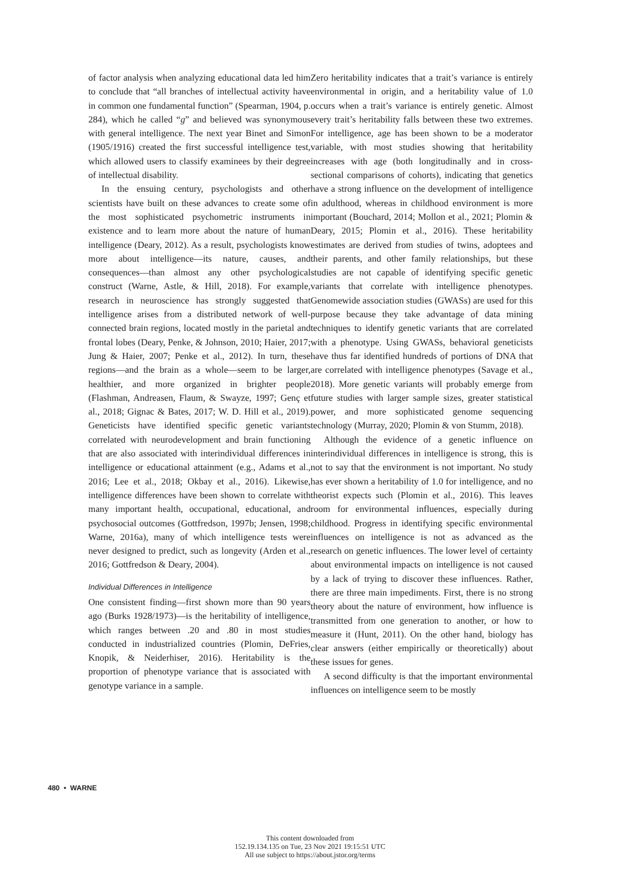of factor analysis when analyzing educational data led him to conclude that “all branches of intellectual activity have in common one fundamental function” (Spearman, 1904, p. 284), which he called “g” and believed was synonymous with general intelligence. The next year Binet and Simon (1905/1916) created the first successful intelligence test, which allowed users to classify examinees by their degree of intellectual disability.
In the ensuing century, psychologists and other scientists have built on these advances to create some of the most sophisticated psychometric instruments in existence and to learn more about the nature of human intelligence (Deary, 2012). As a result, psychologists know more about intelligence—its nature, causes, and consequences—than almost any other psychological construct (Warne, Astle, & Hill, 2018). For example, research in neuroscience has strongly suggested that intelligence arises from a distributed network of well-connected brain regions, located mostly in the parietal and frontal lobes (Deary, Penke, & Johnson, 2010; Haier, 2017; Jung & Haier, 2007; Penke et al., 2012). In turn, these regions—and the brain as a whole—seem to be larger, healthier, and more organized in brighter people (Flashman, Andreasen, Flaum, & Swayze, 1997; Genç et al., 2018; Gignac & Bates, 2017; W. D. Hill et al., 2019). Geneticists have identified specific genetic variants correlated with neurodevelopment and brain functioning that are also associated with interindividual differences in intelligence or educational attainment (e.g., Adams et al., 2016; Lee et al., 2018; Okbay et al., 2016). Likewise, intelligence differences have been shown to correlate with many important health, occupational, educational, and psychosocial outcomes (Gottfredson, 1997b; Jensen, 1998; Warne, 2016a), many of which intelligence tests were never designed to predict, such as longevity (Arden et al., 2016; Gottfredson & Deary, 2004).
Individual Differences in Intelligence
One consistent finding—first shown more than 90 years ago (Burks 1928/1973)—is the heritability of intelligence, which ranges between .20 and .80 in most studies conducted in industrialized countries (Plomin, DeFries, Knopik, & Neiderhiser, 2016). Heritability is the proportion of phenotype variance that is associated with genotype variance in a sample.
Zero heritability indicates that a trait’s variance is entirely environmental in origin, and a heritability value of 1.0 occurs when a trait’s variance is entirely genetic. Almost every trait’s heritability falls between these two extremes. For intelligence, age has been shown to be a moderator variable, with most studies showing that heritability increases with age (both longitudinally and in cross-sectional comparisons of cohorts), indicating that genetics have a strong influence on the development of intelligence in adulthood, whereas in childhood environment is more important (Bouchard, 2014; Mollon et al., 2021; Plomin & Deary, 2015; Plomin et al., 2016). These heritability estimates are derived from studies of twins, adoptees and their parents, and other family relationships, but these studies are not capable of identifying specific genetic variants that correlate with intelligence phenotypes. Genomewide association studies (GWASs) are used for this purpose because they take advantage of data mining techniques to identify genetic variants that are correlated with a phenotype. Using GWASs, behavioral geneticists have thus far identified hundreds of portions of DNA that are correlated with intelligence phenotypes (Savage et al., 2018). More genetic variants will probably emerge from future studies with larger sample sizes, greater statistical power, and more sophisticated genome sequencing technology (Murray, 2020; Plomin & von Stumm, 2018).
Although the evidence of a genetic influence on interindividual differences in intelligence is strong, this is not to say that the environment is not important. No study has ever shown a heritability of 1.0 for intelligence, and no theorist expects such (Plomin et al., 2016). This leaves room for environmental influences, especially during childhood. Progress in identifying specific environmental influences on intelligence is not as advanced as the research on genetic influences. The lower level of certainty about environmental impacts on intelligence is not caused by a lack of trying to discover these influences. Rather, there are three main impediments. First, there is no strong theory about the nature of environment, how influence is transmitted from one generation to another, or how to measure it (Hunt, 2011). On the other hand, biology has clear answers (either empirically or theoretically) about these issues for genes.
A second difficulty is that the important environmental influences on intelligence seem to be mostly
480 • WARNE
This content downloaded from
152.19.134.135 on Tue, 23 Nov 2021 19:15:51 UTC
All use subject to https://about.jstor.org/terms